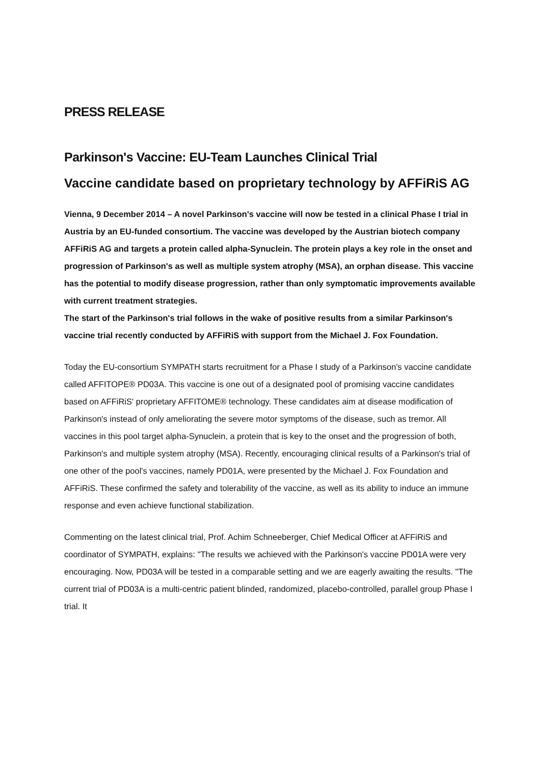PRESS RELEASE
Parkinson's Vaccine: EU-Team Launches Clinical Trial
Vaccine candidate based on proprietary technology by AFFiRiS AG
Vienna, 9 December 2014 – A novel Parkinson's vaccine will now be tested in a clinical Phase I trial in Austria by an EU-funded consortium. The vaccine was developed by the Austrian biotech company AFFiRiS AG and targets a protein called alpha-Synuclein. The protein plays a key role in the onset and progression of Parkinson's as well as multiple system atrophy (MSA), an orphan disease. This vaccine has the potential to modify disease progression, rather than only symptomatic improvements available with current treatment strategies.
The start of the Parkinson's trial follows in the wake of positive results from a similar Parkinson's vaccine trial recently conducted by AFFiRiS with support from the Michael J. Fox Foundation.
Today the EU-consortium SYMPATH starts recruitment for a Phase I study of a Parkinson's vaccine candidate called AFFITOPE® PD03A. This vaccine is one out of a designated pool of promising vaccine candidates based on AFFiRiS' proprietary AFFITOME® technology. These candidates aim at disease modification of Parkinson's instead of only ameliorating the severe motor symptoms of the disease, such as tremor. All vaccines in this pool target alpha-Synuclein, a protein that is key to the onset and the progression of both, Parkinson's and multiple system atrophy (MSA). Recently, encouraging clinical results of a Parkinson's trial of one other of the pool's vaccines, namely PD01A, were presented by the Michael J. Fox Foundation and AFFiRiS. These confirmed the safety and tolerability of the vaccine, as well as its ability to induce an immune response and even achieve functional stabilization.
Commenting on the latest clinical trial, Prof. Achim Schneeberger, Chief Medical Officer at AFFiRiS and coordinator of SYMPATH, explains: "The results we achieved with the Parkinson's vaccine PD01A were very encouraging. Now, PD03A will be tested in a comparable setting and we are eagerly awaiting the results. "The current trial of PD03A is a multi-centric patient blinded, randomized, placebo-controlled, parallel group Phase I trial. It